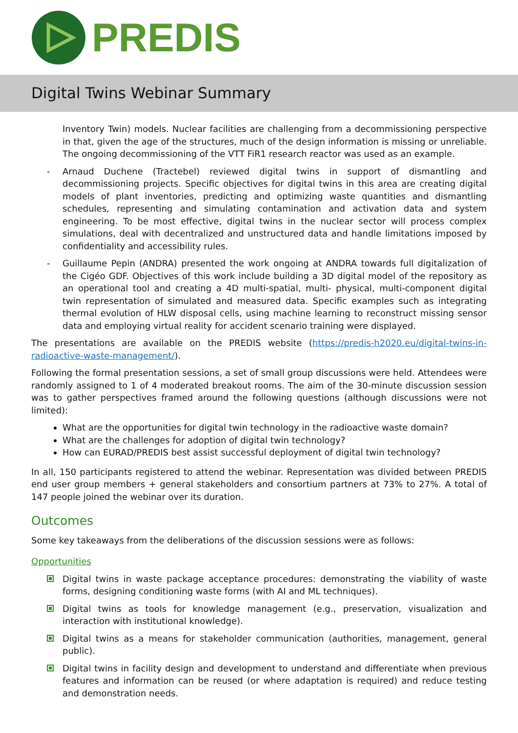PREDIS
Digital Twins Webinar Summary
Inventory Twin) models. Nuclear facilities are challenging from a decommissioning perspective in that, given the age of the structures, much of the design information is missing or unreliable. The ongoing decommissioning of the VTT FiR1 research reactor was used as an example.
- Arnaud Duchene (Tractebel) reviewed digital twins in support of dismantling and decommissioning projects. Specific objectives for digital twins in this area are creating digital models of plant inventories, predicting and optimizing waste quantities and dismantling schedules, representing and simulating contamination and activation data and system engineering. To be most effective, digital twins in the nuclear sector will process complex simulations, deal with decentralized and unstructured data and handle limitations imposed by confidentiality and accessibility rules.
- Guillaume Pepin (ANDRA) presented the work ongoing at ANDRA towards full digitalization of the Cigéo GDF. Objectives of this work include building a 3D digital model of the repository as an operational tool and creating a 4D multi-spatial, multi- physical, multi-component digital twin representation of simulated and measured data. Specific examples such as integrating thermal evolution of HLW disposal cells, using machine learning to reconstruct missing sensor data and employing virtual reality for accident scenario training were displayed.
The presentations are available on the PREDIS website (https://predis-h2020.eu/digital-twins-in-radioactive-waste-management/).
Following the formal presentation sessions, a set of small group discussions were held. Attendees were randomly assigned to 1 of 4 moderated breakout rooms. The aim of the 30-minute discussion session was to gather perspectives framed around the following questions (although discussions were not limited):
What are the opportunities for digital twin technology in the radioactive waste domain?
What are the challenges for adoption of digital twin technology?
How can EURAD/PREDIS best assist successful deployment of digital twin technology?
In all, 150 participants registered to attend the webinar. Representation was divided between PREDIS end user group members + general stakeholders and consortium partners at 73% to 27%. A total of 147 people joined the webinar over its duration.
Outcomes
Some key takeaways from the deliberations of the discussion sessions were as follows:
Opportunities
Digital twins in waste package acceptance procedures: demonstrating the viability of waste forms, designing conditioning waste forms (with AI and ML techniques).
Digital twins as tools for knowledge management (e.g., preservation, visualization and interaction with institutional knowledge).
Digital twins as a means for stakeholder communication (authorities, management, general public).
Digital twins in facility design and development to understand and differentiate when previous features and information can be reused (or where adaptation is required) and reduce testing and demonstration needs.